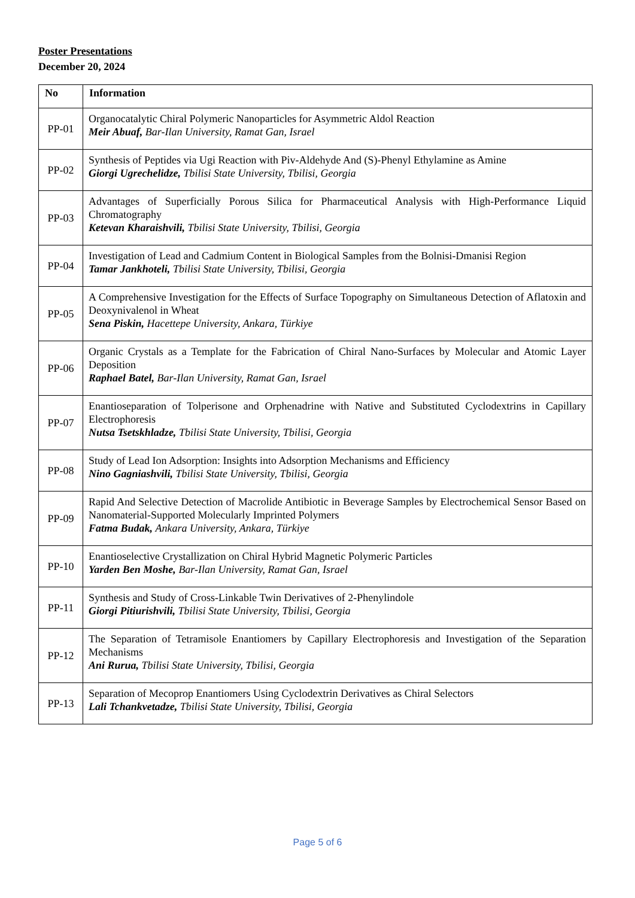Poster Presentations
December 20, 2024
| No | Information |
| --- | --- |
| PP-01 | Organocatalytic Chiral Polymeric Nanoparticles for Asymmetric Aldol Reaction Meir Abuaf, Bar-Ilan University, Ramat Gan, Israel |
| PP-02 | Synthesis of Peptides via Ugi Reaction with Piv-Aldehyde And (S)-Phenyl Ethylamine as Amine Giorgi Ugrechelidze, Tbilisi State University, Tbilisi, Georgia |
| PP-03 | Advantages of Superficially Porous Silica for Pharmaceutical Analysis with High-Performance Liquid Chromatography Ketevan Kharaishvili, Tbilisi State University, Tbilisi, Georgia |
| PP-04 | Investigation of Lead and Cadmium Content in Biological Samples from the Bolnisi-Dmanisi Region Tamar Jankhoteli, Tbilisi State University, Tbilisi, Georgia |
| PP-05 | A Comprehensive Investigation for the Effects of Surface Topography on Simultaneous Detection of Aflatoxin and Deoxynivalenol in Wheat Sena Piskin, Hacettepe University, Ankara, Türkiye |
| PP-06 | Organic Crystals as a Template for the Fabrication of Chiral Nano-Surfaces by Molecular and Atomic Layer Deposition Raphael Batel, Bar-Ilan University, Ramat Gan, Israel |
| PP-07 | Enantioseparation of Tolperisone and Orphenadrine with Native and Substituted Cyclodextrins in Capillary Electrophoresis Nutsa Tsetskhladze, Tbilisi State University, Tbilisi, Georgia |
| PP-08 | Study of Lead Ion Adsorption: Insights into Adsorption Mechanisms and Efficiency Nino Gagniashvili, Tbilisi State University, Tbilisi, Georgia |
| PP-09 | Rapid And Selective Detection of Macrolide Antibiotic in Beverage Samples by Electrochemical Sensor Based on Nanomaterial-Supported Molecularly Imprinted Polymers Fatma Budak, Ankara University, Ankara, Türkiye |
| PP-10 | Enantioselective Crystallization on Chiral Hybrid Magnetic Polymeric Particles Yarden Ben Moshe, Bar-Ilan University, Ramat Gan, Israel |
| PP-11 | Synthesis and Study of Cross-Linkable Twin Derivatives of 2-Phenylindole Giorgi Pitiurishvili, Tbilisi State University, Tbilisi, Georgia |
| PP-12 | The Separation of Tetramisole Enantiomers by Capillary Electrophoresis and Investigation of the Separation Mechanisms Ani Rurua, Tbilisi State University, Tbilisi, Georgia |
| PP-13 | Separation of Mecoprop Enantiomers Using Cyclodextrin Derivatives as Chiral Selectors Lali Tchankvetadze, Tbilisi State University, Tbilisi, Georgia |
Page 5 of 6